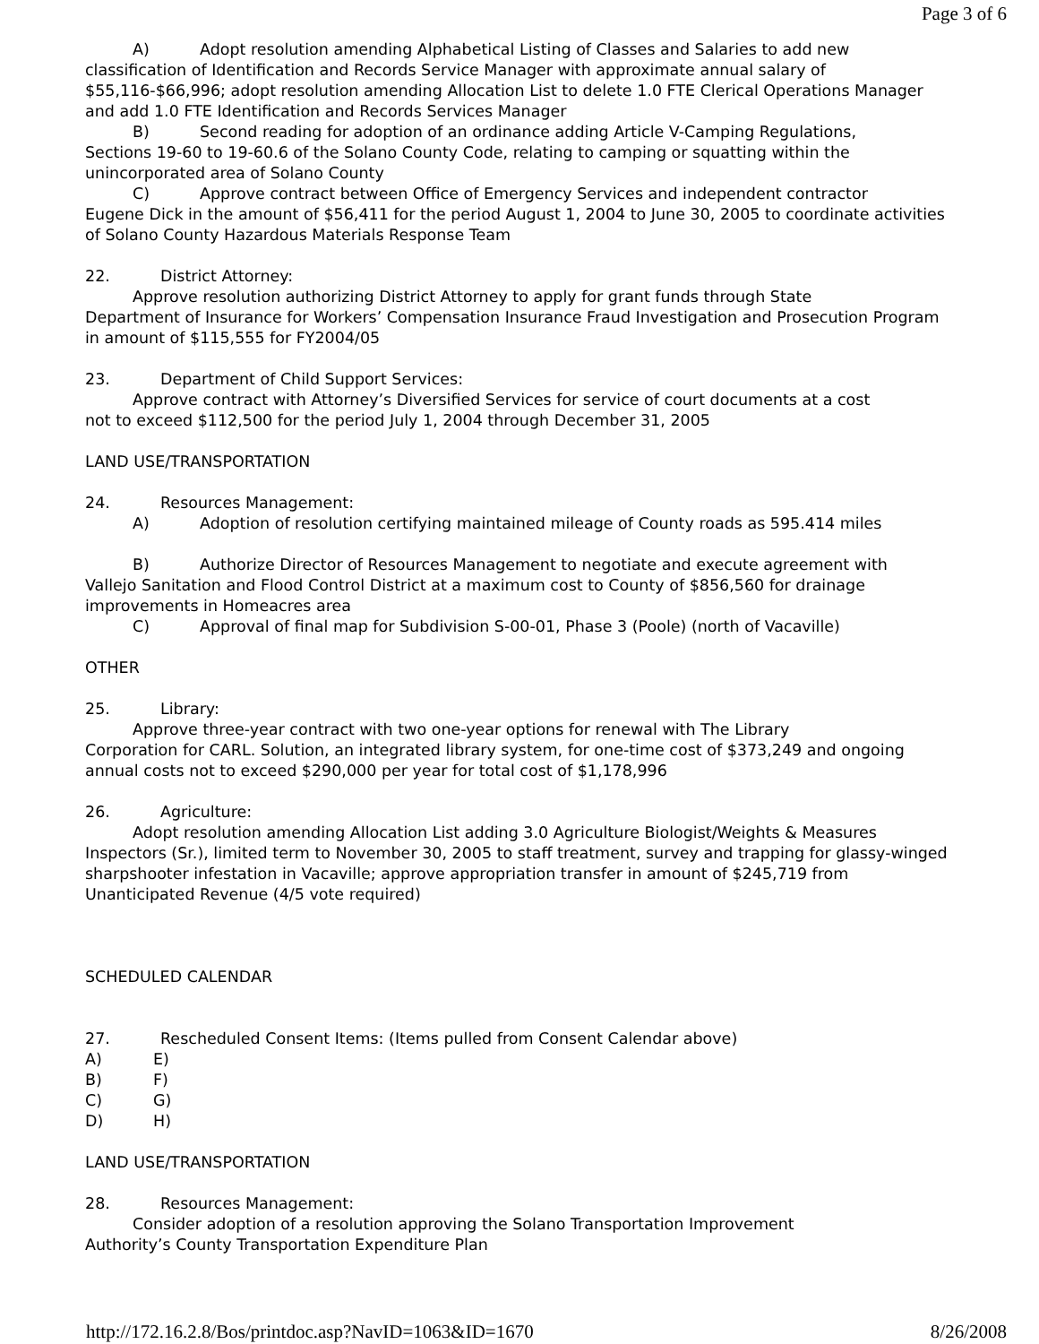Page 3 of 6
A) Adopt resolution amending Alphabetical Listing of Classes and Salaries to add new
classification of Identification and Records Service Manager with approximate annual salary of $55,116-$66,996; adopt resolution amending Allocation List to delete 1.0 FTE Clerical Operations Manager and add 1.0 FTE Identification and Records Services Manager
B) Second reading for adoption of an ordinance adding Article V-Camping Regulations,
Sections 19-60 to 19-60.6 of the Solano County Code, relating to camping or squatting within the unincorporated area of Solano County
C) Approve contract between Office of Emergency Services and independent contractor
Eugene Dick in the amount of $56,411 for the period August 1, 2004 to June 30, 2005 to coordinate activities of Solano County Hazardous Materials Response Team
22. District Attorney:
Approve resolution authorizing District Attorney to apply for grant funds through State
Department of Insurance for Workers’ Compensation Insurance Fraud Investigation and Prosecution Program in amount of $115,555 for FY2004/05
23. Department of Child Support Services:
Approve contract with Attorney’s Diversified Services for service of court documents at a cost
not to exceed $112,500 for the period July 1, 2004 through December 31, 2005
LAND USE/TRANSPORTATION
24. Resources Management:
A) Adoption of resolution certifying maintained mileage of County roads as 595.414 miles
B) Authorize Director of Resources Management to negotiate and execute agreement with
Vallejo Sanitation and Flood Control District at a maximum cost to County of $856,560 for drainage improvements in Homeacres area
C) Approval of final map for Subdivision S-00-01, Phase 3 (Poole) (north of Vacaville)
OTHER
25. Library:
Approve three-year contract with two one-year options for renewal with The Library
Corporation for CARL. Solution, an integrated library system, for one-time cost of $373,249 and ongoing annual costs not to exceed $290,000 per year for total cost of $1,178,996
26. Agriculture:
Adopt resolution amending Allocation List adding 3.0 Agriculture Biologist/Weights & Measures
Inspectors (Sr.), limited term to November 30, 2005 to staff treatment, survey and trapping for glassy-winged sharpshooter infestation in Vacaville; approve appropriation transfer in amount of $245,719 from Unanticipated Revenue (4/5 vote required)
SCHEDULED CALENDAR
27. Rescheduled Consent Items: (Items pulled from Consent Calendar above)
A) E)
B) F)
C) G)
D) H)
LAND USE/TRANSPORTATION
28. Resources Management:
Consider adoption of a resolution approving the Solano Transportation Improvement
Authority’s County Transportation Expenditure Plan
http://172.16.2.8/Bos/printdoc.asp?NavID=1063&ID=1670 8/26/2008